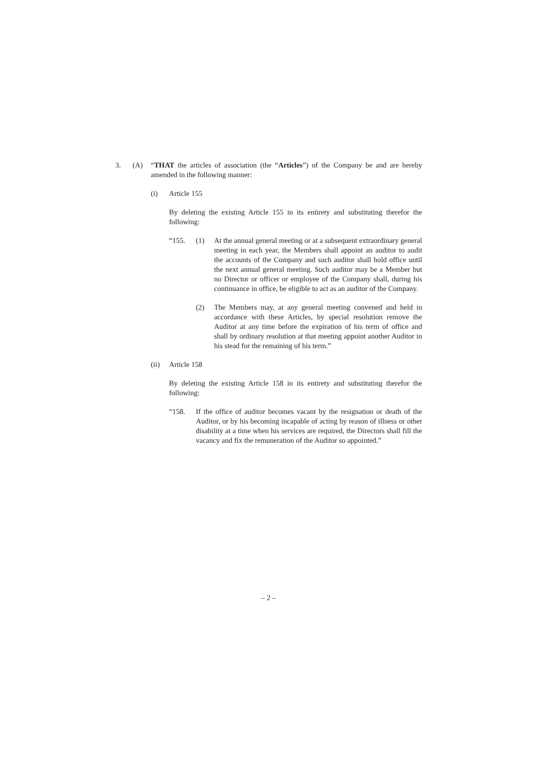3. (A) “THAT the articles of association (the “Articles”) of the Company be and are hereby amended in the following manner:
(i) Article 155
By deleting the existing Article 155 in its entirety and substituting therefor the following:
“155. (1) At the annual general meeting or at a subsequent extraordinary general meeting in each year, the Members shall appoint an auditor to audit the accounts of the Company and such auditor shall hold office until the next annual general meeting. Such auditor may be a Member but no Director or officer or employee of the Company shall, during his continuance in office, be eligible to act as an auditor of the Company.
(2) The Members may, at any general meeting convened and held in accordance with these Articles, by special resolution remove the Auditor at any time before the expiration of his term of office and shall by ordinary resolution at that meeting appoint another Auditor in his stead for the remaining of his term.”
(ii) Article 158
By deleting the existing Article 158 in its entirety and substituting therefor the following:
“158. If the office of auditor becomes vacant by the resignation or death of the Auditor, or by his becoming incapable of acting by reason of illness or other disability at a time when his services are required, the Directors shall fill the vacancy and fix the remuneration of the Auditor so appointed.”
– 2 –